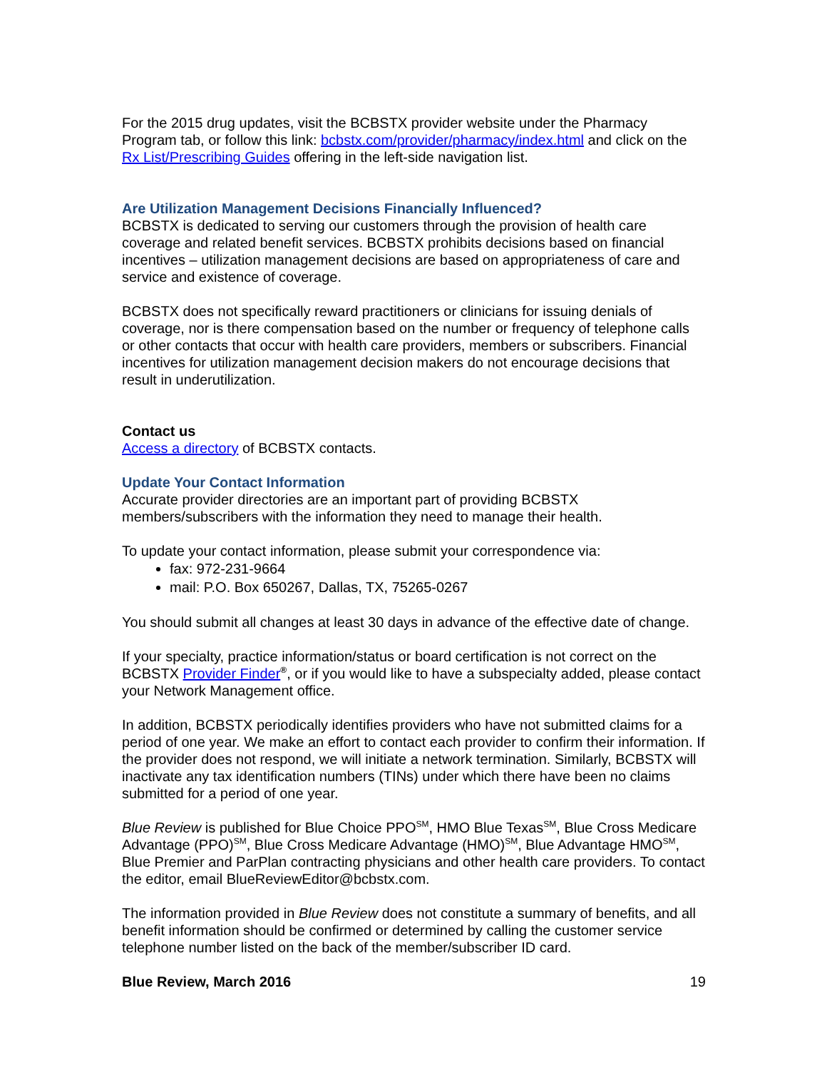For the 2015 drug updates, visit the BCBSTX provider website under the Pharmacy Program tab, or follow this link: bcbstx.com/provider/pharmacy/index.html and click on the Rx List/Prescribing Guides offering in the left-side navigation list.
Are Utilization Management Decisions Financially Influenced?
BCBSTX is dedicated to serving our customers through the provision of health care coverage and related benefit services. BCBSTX prohibits decisions based on financial incentives – utilization management decisions are based on appropriateness of care and service and existence of coverage.
BCBSTX does not specifically reward practitioners or clinicians for issuing denials of coverage, nor is there compensation based on the number or frequency of telephone calls or other contacts that occur with health care providers, members or subscribers. Financial incentives for utilization management decision makers do not encourage decisions that result in underutilization.
Contact us
Access a directory of BCBSTX contacts.
Update Your Contact Information
Accurate provider directories are an important part of providing BCBSTX members/subscribers with the information they need to manage their health.
To update your contact information, please submit your correspondence via:
fax: 972-231-9664
mail: P.O. Box 650267, Dallas, TX, 75265-0267
You should submit all changes at least 30 days in advance of the effective date of change.
If your specialty, practice information/status or board certification is not correct on the BCBSTX Provider Finder<sup>®</sup>, or if you would like to have a subspecialty added, please contact your Network Management office.
In addition, BCBSTX periodically identifies providers who have not submitted claims for a period of one year. We make an effort to contact each provider to confirm their information. If the provider does not respond, we will initiate a network termination. Similarly, BCBSTX will inactivate any tax identification numbers (TINs) under which there have been no claims submitted for a period of one year.
Blue Review is published for Blue Choice PPO<sup>SM</sup>, HMO Blue Texas<sup>SM</sup>, Blue Cross Medicare Advantage (PPO)<sup>SM</sup>, Blue Cross Medicare Advantage (HMO)<sup>SM</sup>, Blue Advantage HMO<sup>SM</sup>, Blue Premier and ParPlan contracting physicians and other health care providers. To contact the editor, email BlueReviewEditor@bcbstx.com.
The information provided in Blue Review does not constitute a summary of benefits, and all benefit information should be confirmed or determined by calling the customer service telephone number listed on the back of the member/subscriber ID card.
Blue Review, March 2016 19